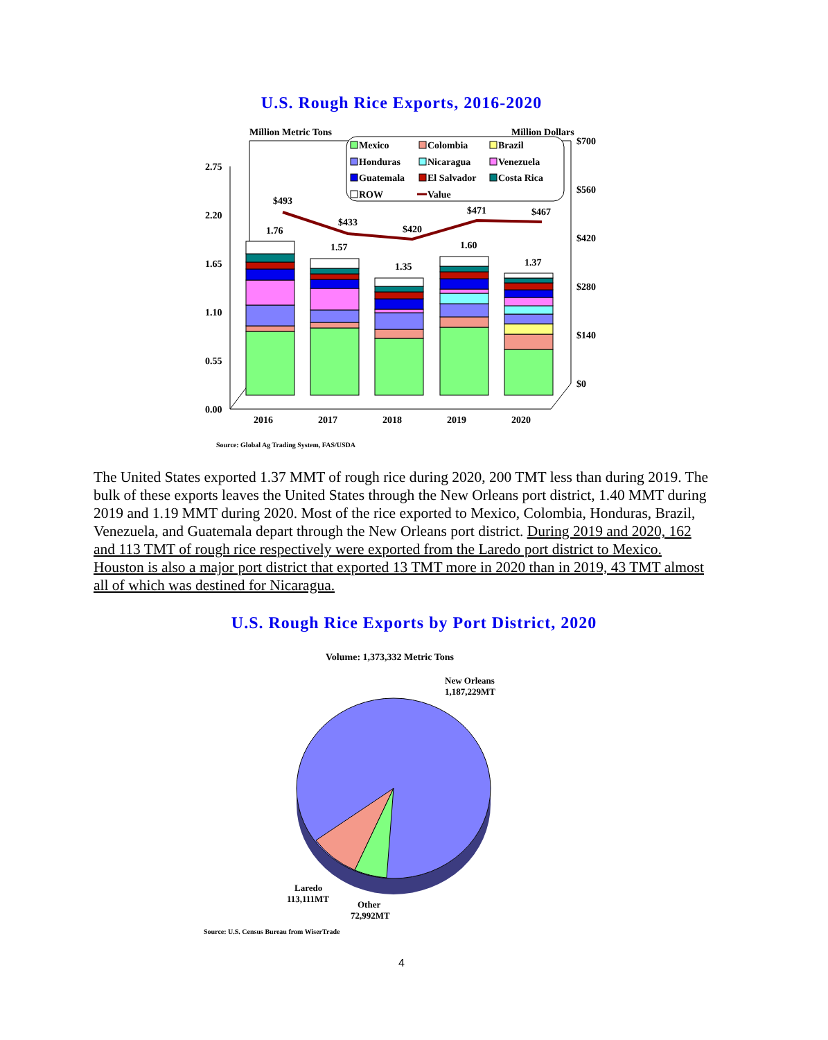U.S. Rough Rice Exports, 2016-2020
Million Metric Tons
Million Dollars
0.00
0.55
1.10
1.65
2.20
2.75
$700
$560
$420
$280
$140
$0
1.76
1.57
1.35
1.60
1.37
$493
$433
$420
$471
$467
2016
2017
2018
2019
2020
Mexico
Colombia
Brazil
Honduras
Nicaragua
Venezuela
Guatemala
El Salvador
Costa Rica
ROW
Value
Source: Global Ag Trading System, FAS/USDA
The United States exported 1.37 MMT of rough rice during 2020, 200 TMT less than during 2019. The bulk of these exports leaves the United States through the New Orleans port district, 1.40 MMT during 2019 and 1.19 MMT during 2020. Most of the rice exported to Mexico, Colombia, Honduras, Brazil, Venezuela, and Guatemala depart through the New Orleans port district. During 2019 and 2020, 162 and 113 TMT of rough rice respectively were exported from the Laredo port district to Mexico. Houston is also a major port district that exported 13 TMT more in 2020 than in 2019, 43 TMT almost all of which was destined for Nicaragua.
U.S. Rough Rice Exports by Port District, 2020
Volume: 1,373,332 Metric Tons
New Orleans
1,187,229MT
Laredo
113,111MT
Other
72,992MT
Source: U.S. Census Bureau from WiserTrade
4